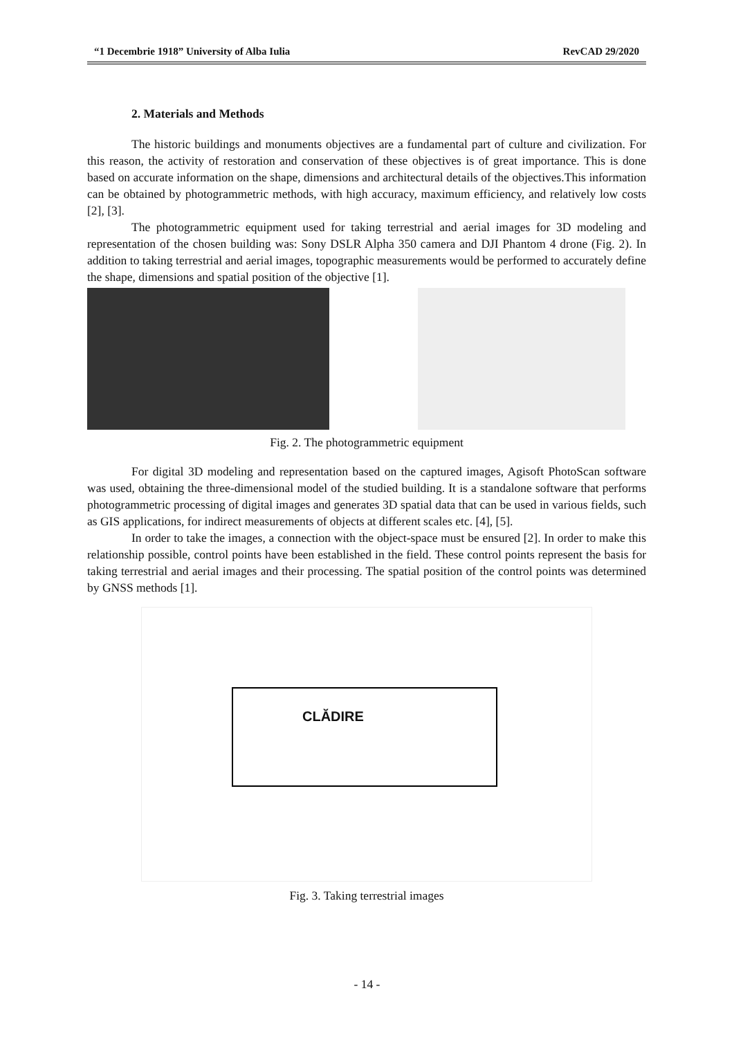“1 Decembrie 1918” University of Alba Iulia RevCAD 29/2020
2. Materials and Methods
The historic buildings and monuments objectives are a fundamental part of culture and civilization. For this reason, the activity of restoration and conservation of these objectives is of great importance. This is done based on accurate information on the shape, dimensions and architectural details of the objectives.This information can be obtained by photogrammetric methods, with high accuracy, maximum efficiency, and relatively low costs [2], [3].
The photogrammetric equipment used for taking terrestrial and aerial images for 3D modeling and representation of the chosen building was: Sony DSLR Alpha 350 camera and DJI Phantom 4 drone (Fig. 2). In addition to taking terrestrial and aerial images, topographic measurements would be performed to accurately define the shape, dimensions and spatial position of the objective [1].
Fig. 2. The photogrammetric equipment
For digital 3D modeling and representation based on the captured images, Agisoft PhotoScan software was used, obtaining the three-dimensional model of the studied building. It is a standalone software that performs photogrammetric processing of digital images and generates 3D spatial data that can be used in various fields, such as GIS applications, for indirect measurements of objects at different scales etc. [4], [5].
In order to take the images, a connection with the object-space must be ensured [2]. In order to make this relationship possible, control points have been established in the field. These control points represent the basis for taking terrestrial and aerial images and their processing. The spatial position of the control points was determined by GNSS methods [1].
CLĂDIRE
Fig. 3. Taking terrestrial images
- 14 -